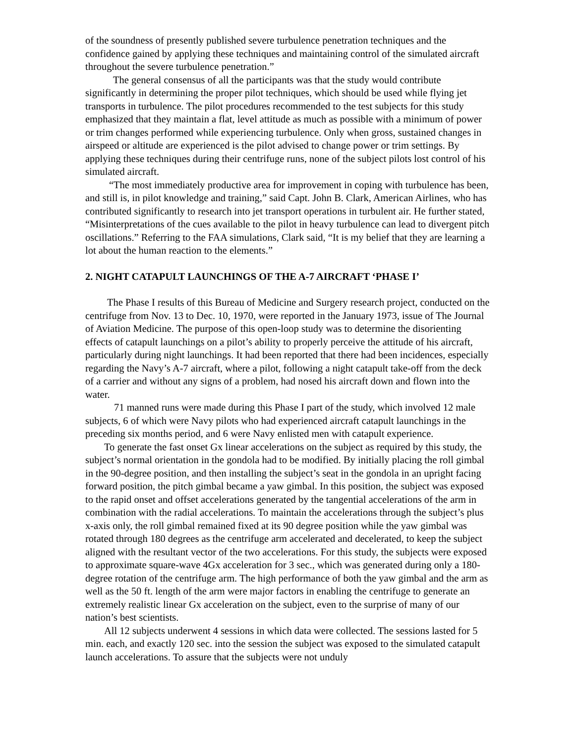of the soundness of presently published severe turbulence penetration techniques and the confidence gained by applying these techniques and maintaining control of the simulated aircraft throughout the severe turbulence penetration.”
The general consensus of all the participants was that the study would contribute significantly in determining the proper pilot techniques, which should be used while flying jet transports in turbulence. The pilot procedures recommended to the test subjects for this study emphasized that they maintain a flat, level attitude as much as possible with a minimum of power or trim changes performed while experiencing turbulence. Only when gross, sustained changes in airspeed or altitude are experienced is the pilot advised to change power or trim settings. By applying these techniques during their centrifuge runs, none of the subject pilots lost control of his simulated aircraft.
“The most immediately productive area for improvement in coping with turbulence has been, and still is, in pilot knowledge and training,” said Capt. John B. Clark, American Airlines, who has contributed significantly to research into jet transport operations in turbulent air. He further stated, “Misinterpretations of the cues available to the pilot in heavy turbulence can lead to divergent pitch oscillations.” Referring to the FAA simulations, Clark said, “It is my belief that they are learning a lot about the human reaction to the elements.”
2. NIGHT CATAPULT LAUNCHINGS OF THE A-7 AIRCRAFT ‘PHASE I’
The Phase I results of this Bureau of Medicine and Surgery research project, conducted on the centrifuge from Nov. 13 to Dec. 10, 1970, were reported in the January 1973, issue of The Journal of Aviation Medicine. The purpose of this open-loop study was to determine the disorienting effects of catapult launchings on a pilot’s ability to properly perceive the attitude of his aircraft, particularly during night launchings. It had been reported that there had been incidences, especially regarding the Navy’s A-7 aircraft, where a pilot, following a night catapult take-off from the deck of a carrier and without any signs of a problem, had nosed his aircraft down and flown into the water.
71 manned runs were made during this Phase I part of the study, which involved 12 male subjects, 6 of which were Navy pilots who had experienced aircraft catapult launchings in the preceding six months period, and 6 were Navy enlisted men with catapult experience.
To generate the fast onset Gx linear accelerations on the subject as required by this study, the subject’s normal orientation in the gondola had to be modified. By initially placing the roll gimbal in the 90-degree position, and then installing the subject’s seat in the gondola in an upright facing forward position, the pitch gimbal became a yaw gimbal. In this position, the subject was exposed to the rapid onset and offset accelerations generated by the tangential accelerations of the arm in combination with the radial accelerations. To maintain the accelerations through the subject’s plus x-axis only, the roll gimbal remained fixed at its 90 degree position while the yaw gimbal was rotated through 180 degrees as the centrifuge arm accelerated and decelerated, to keep the subject aligned with the resultant vector of the two accelerations. For this study, the subjects were exposed to approximate square-wave 4Gx acceleration for 3 sec., which was generated during only a 180-degree rotation of the centrifuge arm. The high performance of both the yaw gimbal and the arm as well as the 50 ft. length of the arm were major factors in enabling the centrifuge to generate an extremely realistic linear Gx acceleration on the subject, even to the surprise of many of our nation’s best scientists.
All 12 subjects underwent 4 sessions in which data were collected. The sessions lasted for 5 min. each, and exactly 120 sec. into the session the subject was exposed to the simulated catapult launch accelerations. To assure that the subjects were not unduly